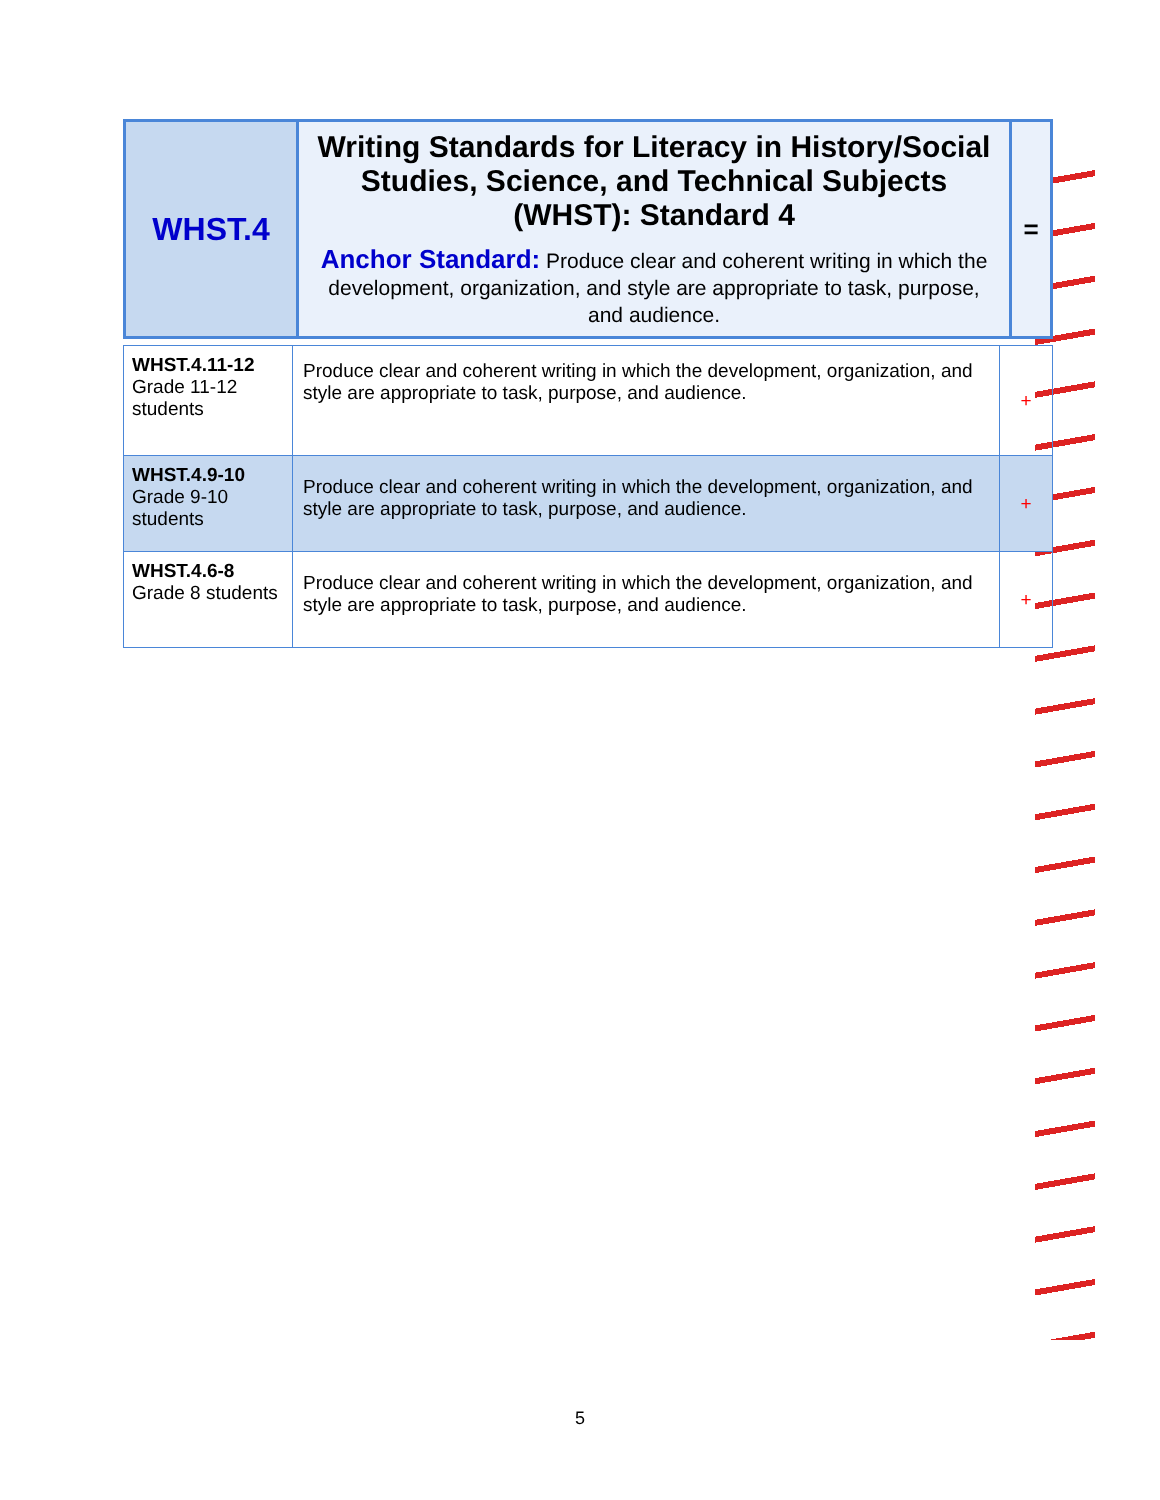| WHST.4 | Writing Standards for Literacy in History/Social Studies, Science, and Technical Subjects (WHST): Standard 4 Anchor Standard: Produce clear and coherent writing in which the development, organization, and style are appropriate to task, purpose, and audience. | = |
| WHST.4.11-12 Grade 11-12 students | Produce clear and coherent writing in which the development, organization, and style are appropriate to task, purpose, and audience. | + |
| WHST.4.9-10 Grade 9-10 students | Produce clear and coherent writing in which the development, organization, and style are appropriate to task, purpose, and audience. | + |
| WHST.4.6-8 Grade 8 students | Produce clear and coherent writing in which the development, organization, and style are appropriate to task, purpose, and audience. | + |
5